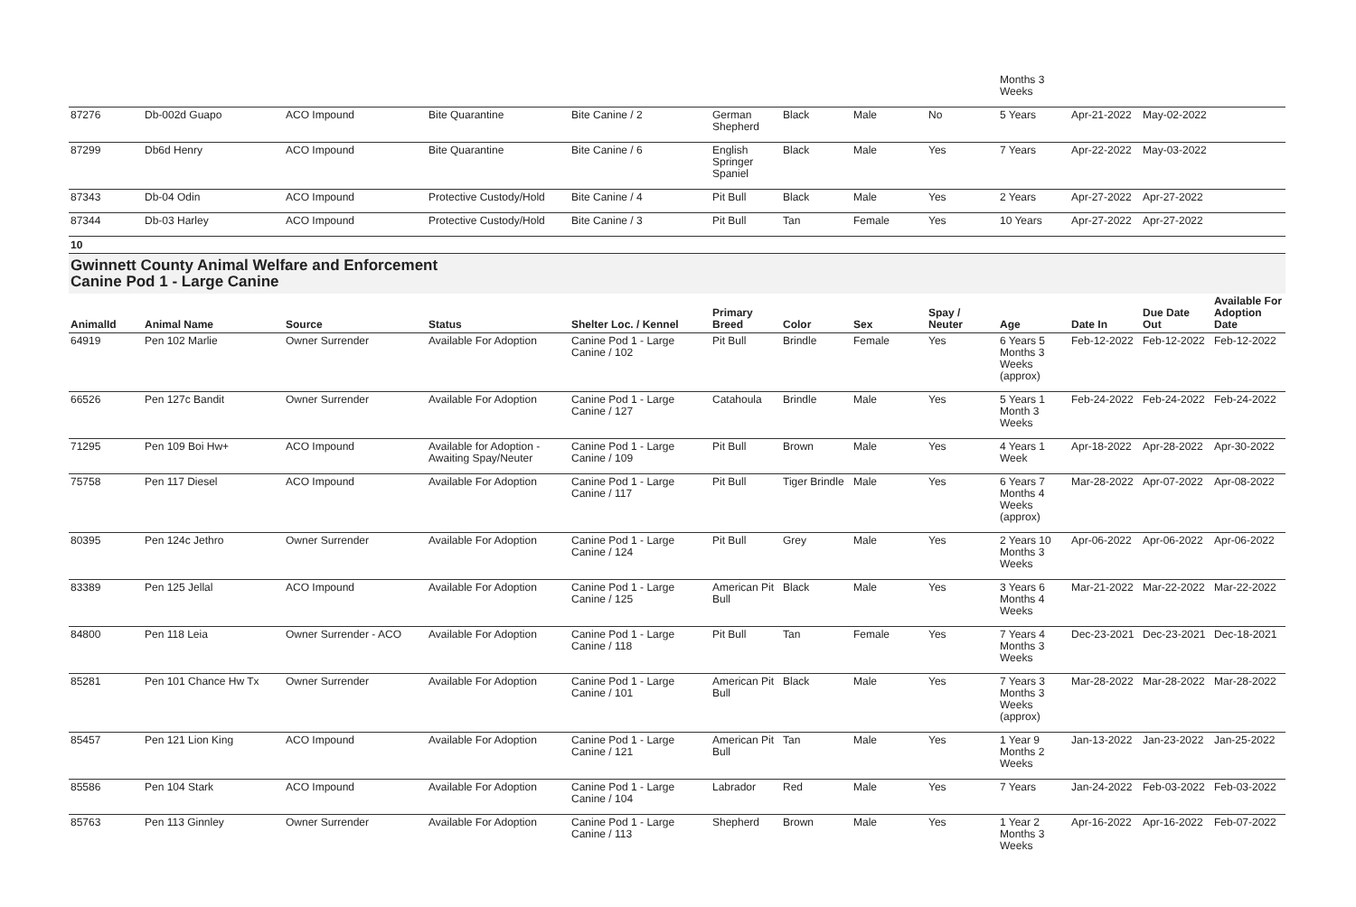| | | | | | | | | | Months 3 Weeks | | | |
| 87276 | Db-002d Guapo | ACO Impound | Bite Quarantine | Bite Canine / 2 | German Shepherd | Black | Male | No | 5 Years | Apr-21-2022 | May-02-2022 | |
| 87299 | Db6d Henry | ACO Impound | Bite Quarantine | Bite Canine / 6 | English Springer Spaniel | Black | Male | Yes | 7 Years | Apr-22-2022 | May-03-2022 | |
| 87343 | Db-04 Odin | ACO Impound | Protective Custody/Hold | Bite Canine / 4 | Pit Bull | Black | Male | Yes | 2 Years | Apr-27-2022 | Apr-27-2022 | |
| 87344 | Db-03 Harley | ACO Impound | Protective Custody/Hold | Bite Canine / 3 | Pit Bull | Tan | Female | Yes | 10 Years | Apr-27-2022 | Apr-27-2022 | |
10
Gwinnett County Animal Welfare and Enforcement
Canine Pod 1 - Large Canine
| AnimalId | Animal Name | Source | Status | Shelter Loc. / Kennel | Primary Breed | Color | Sex | Spay / Neuter | Age | Date In | Due Date Out | Available For Adoption Date |
| --- | --- | --- | --- | --- | --- | --- | --- | --- | --- | --- | --- | --- |
| 64919 | Pen 102 Marlie | Owner Surrender | Available For Adoption | Canine Pod 1 - Large Canine / 102 | Pit Bull | Brindle | Female | Yes | 6 Years 5 Months 3 Weeks (approx) | Feb-12-2022 | Feb-12-2022 | Feb-12-2022 |
| 66526 | Pen 127c Bandit | Owner Surrender | Available For Adoption | Canine Pod 1 - Large Canine / 127 | Catahoula | Brindle | Male | Yes | 5 Years 1 Month 3 Weeks | Feb-24-2022 | Feb-24-2022 | Feb-24-2022 |
| 71295 | Pen 109 Boi Hw+ | ACO Impound | Available for Adoption - Awaiting Spay/Neuter | Canine Pod 1 - Large Canine / 109 | Pit Bull | Brown | Male | Yes | 4 Years 1 Week | Apr-18-2022 | Apr-28-2022 | Apr-30-2022 |
| 75758 | Pen 117 Diesel | ACO Impound | Available For Adoption | Canine Pod 1 - Large Canine / 117 | Pit Bull | Tiger Brindle | Male | Yes | 6 Years 7 Months 4 Weeks (approx) | Mar-28-2022 | Apr-07-2022 | Apr-08-2022 |
| 80395 | Pen 124c Jethro | Owner Surrender | Available For Adoption | Canine Pod 1 - Large Canine / 124 | Pit Bull | Grey | Male | Yes | 2 Years 10 Months 3 Weeks | Apr-06-2022 | Apr-06-2022 | Apr-06-2022 |
| 83389 | Pen 125 Jellal | ACO Impound | Available For Adoption | Canine Pod 1 - Large Canine / 125 | American Pit Bull | Black | Male | Yes | 3 Years 6 Months 4 Weeks | Mar-21-2022 | Mar-22-2022 | Mar-22-2022 |
| 84800 | Pen 118 Leia | Owner Surrender - ACO | Available For Adoption | Canine Pod 1 - Large Canine / 118 | Pit Bull | Tan | Female | Yes | 7 Years 4 Months 3 Weeks | Dec-23-2021 | Dec-23-2021 | Dec-18-2021 |
| 85281 | Pen 101 Chance Hw Tx | Owner Surrender | Available For Adoption | Canine Pod 1 - Large Canine / 101 | American Pit Bull | Black | Male | Yes | 7 Years 3 Months 3 Weeks (approx) | Mar-28-2022 | Mar-28-2022 | Mar-28-2022 |
| 85457 | Pen 121 Lion King | ACO Impound | Available For Adoption | Canine Pod 1 - Large Canine / 121 | American Pit Bull | Tan | Male | Yes | 1 Year 9 Months 2 Weeks | Jan-13-2022 | Jan-23-2022 | Jan-25-2022 |
| 85586 | Pen 104 Stark | ACO Impound | Available For Adoption | Canine Pod 1 - Large Canine / 104 | Labrador | Red | Male | Yes | 7 Years | Jan-24-2022 | Feb-03-2022 | Feb-03-2022 |
| 85763 | Pen 113 Ginnley | Owner Surrender | Available For Adoption | Canine Pod 1 - Large Canine / 113 | Shepherd | Brown | Male | Yes | 1 Year 2 Months 3 Weeks | Apr-16-2022 | Apr-16-2022 | Feb-07-2022 |